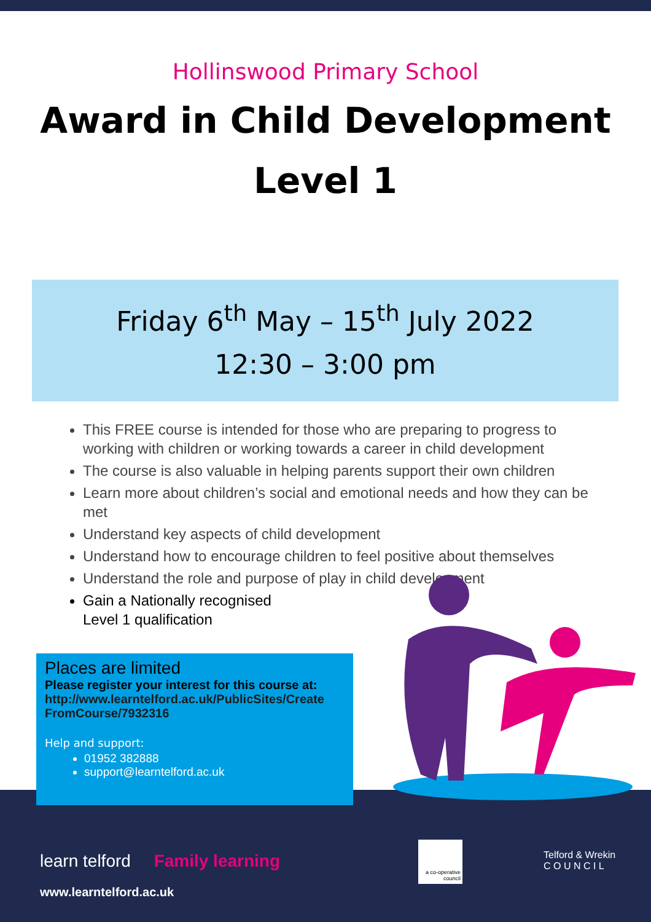Hollinswood Primary School
Award in Child Development
Level 1
Friday 6<sup>th</sup> May – 15<sup>th</sup> July 2022
12:30 – 3:00 pm
This FREE course is intended for those who are preparing to progress to working with children or working towards a career in child development
The course is also valuable in helping parents support their own children
Learn more about children’s social and emotional needs and how they can be met
Understand key aspects of child development
Understand how to encourage children to feel positive about themselves
Understand the role and purpose of play in child development
Gain a Nationally recognised
Level 1 qualification
Places are limited
Please register your interest for this course at:
http://www.learntelford.ac.uk/PublicSites/Create
FromCourse/7932316
Help and support:
01952 382888
support@learntelford.ac.uk
learn telford Family learning
www.learntelford.ac.uk
a co-operative council
Telford & Wrekin
C O U N C I L